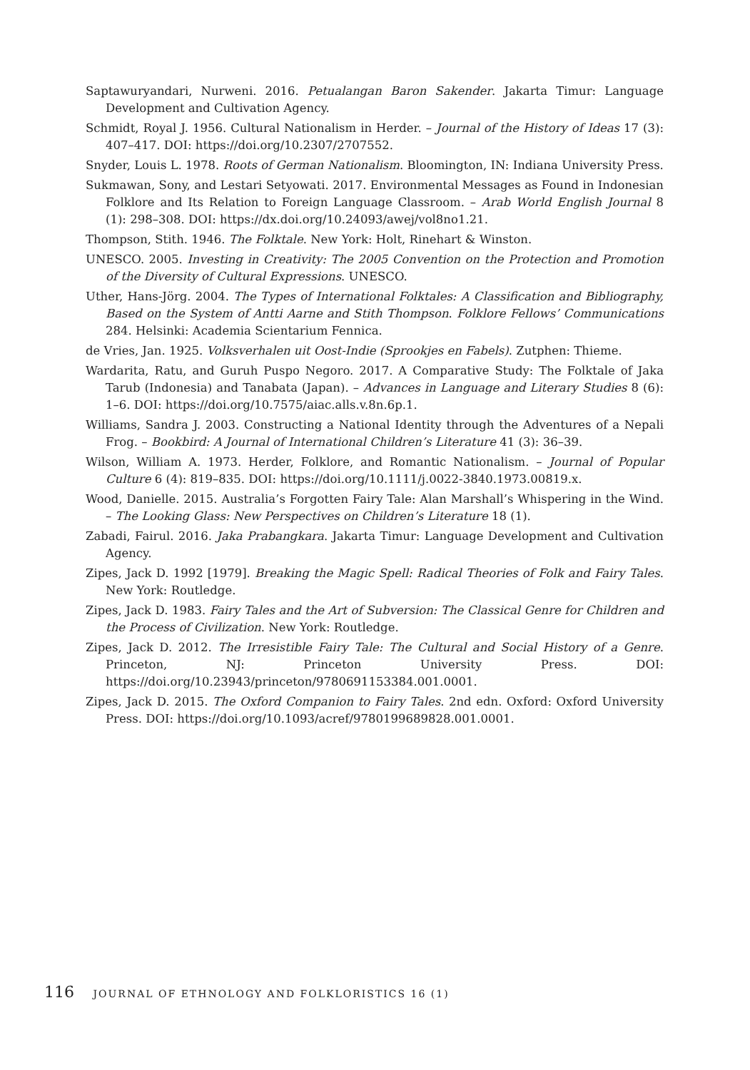Saptawuryandari, Nurweni. 2016. Petualangan Baron Sakender. Jakarta Timur: Language Development and Cultivation Agency.
Schmidt, Royal J. 1956. Cultural Nationalism in Herder. – Journal of the History of Ideas 17 (3): 407–417. DOI: https://doi.org/10.2307/2707552.
Snyder, Louis L. 1978. Roots of German Nationalism. Bloomington, IN: Indiana University Press.
Sukmawan, Sony, and Lestari Setyowati. 2017. Environmental Messages as Found in Indonesian Folklore and Its Relation to Foreign Language Classroom. – Arab World English Journal 8 (1): 298–308. DOI: https://dx.doi.org/10.24093/awej/vol8no1.21.
Thompson, Stith. 1946. The Folktale. New York: Holt, Rinehart & Winston.
UNESCO. 2005. Investing in Creativity: The 2005 Convention on the Protection and Promotion of the Diversity of Cultural Expressions. UNESCO.
Uther, Hans-Jörg. 2004. The Types of International Folktales: A Classification and Bibliography, Based on the System of Antti Aarne and Stith Thompson. Folklore Fellows’ Communications 284. Helsinki: Academia Scientarium Fennica.
de Vries, Jan. 1925. Volksverhalen uit Oost-Indie (Sprookjes en Fabels). Zutphen: Thieme.
Wardarita, Ratu, and Guruh Puspo Negoro. 2017. A Comparative Study: The Folktale of Jaka Tarub (Indonesia) and Tanabata (Japan). – Advances in Language and Literary Studies 8 (6): 1–6. DOI: https://doi.org/10.7575/aiac.alls.v.8n.6p.1.
Williams, Sandra J. 2003. Constructing a National Identity through the Adventures of a Nepali Frog. – Bookbird: A Journal of International Children’s Literature 41 (3): 36–39.
Wilson, William A. 1973. Herder, Folklore, and Romantic Nationalism. – Journal of Popular Culture 6 (4): 819–835. DOI: https://doi.org/10.1111/j.0022-3840.1973.00819.x.
Wood, Danielle. 2015. Australia’s Forgotten Fairy Tale: Alan Marshall’s Whispering in the Wind. – The Looking Glass: New Perspectives on Children’s Literature 18 (1).
Zabadi, Fairul. 2016. Jaka Prabangkara. Jakarta Timur: Language Development and Cultivation Agency.
Zipes, Jack D. 1992 [1979]. Breaking the Magic Spell: Radical Theories of Folk and Fairy Tales. New York: Routledge.
Zipes, Jack D. 1983. Fairy Tales and the Art of Subversion: The Classical Genre for Children and the Process of Civilization. New York: Routledge.
Zipes, Jack D. 2012. The Irresistible Fairy Tale: The Cultural and Social History of a Genre. Princeton, NJ: Princeton University Press. DOI: https://doi.org/10.23943/princeton/9780691153384.001.0001.
Zipes, Jack D. 2015. The Oxford Companion to Fairy Tales. 2nd edn. Oxford: Oxford University Press. DOI: https://doi.org/10.1093/acref/9780199689828.001.0001.
116 JOURNAL OF ETHNOLOGY AND FOLKLORISTICS 16 (1)